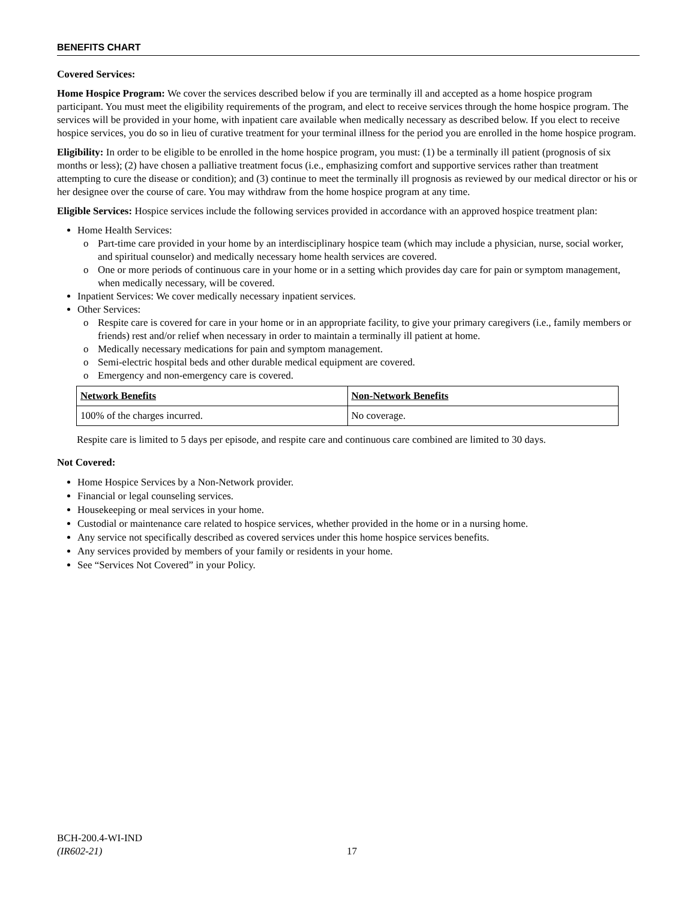BENEFITS CHART
Covered Services:
Home Hospice Program: We cover the services described below if you are terminally ill and accepted as a home hospice program participant. You must meet the eligibility requirements of the program, and elect to receive services through the home hospice program. The services will be provided in your home, with inpatient care available when medically necessary as described below. If you elect to receive hospice services, you do so in lieu of curative treatment for your terminal illness for the period you are enrolled in the home hospice program.
Eligibility: In order to be eligible to be enrolled in the home hospice program, you must: (1) be a terminally ill patient (prognosis of six months or less); (2) have chosen a palliative treatment focus (i.e., emphasizing comfort and supportive services rather than treatment attempting to cure the disease or condition); and (3) continue to meet the terminally ill prognosis as reviewed by our medical director or his or her designee over the course of care. You may withdraw from the home hospice program at any time.
Eligible Services: Hospice services include the following services provided in accordance with an approved hospice treatment plan:
Home Health Services:
o Part-time care provided in your home by an interdisciplinary hospice team (which may include a physician, nurse, social worker, and spiritual counselor) and medically necessary home health services are covered.
o One or more periods of continuous care in your home or in a setting which provides day care for pain or symptom management, when medically necessary, will be covered.
Inpatient Services: We cover medically necessary inpatient services.
Other Services:
o Respite care is covered for care in your home or in an appropriate facility, to give your primary caregivers (i.e., family members or friends) rest and/or relief when necessary in order to maintain a terminally ill patient at home.
o Medically necessary medications for pain and symptom management.
o Semi-electric hospital beds and other durable medical equipment are covered.
o Emergency and non-emergency care is covered.
| Network Benefits | Non-Network Benefits |
| 100% of the charges incurred. | No coverage. |
Respite care is limited to 5 days per episode, and respite care and continuous care combined are limited to 30 days.
Not Covered:
Home Hospice Services by a Non-Network provider.
Financial or legal counseling services.
Housekeeping or meal services in your home.
Custodial or maintenance care related to hospice services, whether provided in the home or in a nursing home.
Any service not specifically described as covered services under this home hospice services benefits.
Any services provided by members of your family or residents in your home.
See “Services Not Covered” in your Policy.
BCH-200.4-WI-IND
(IR602-21)
17